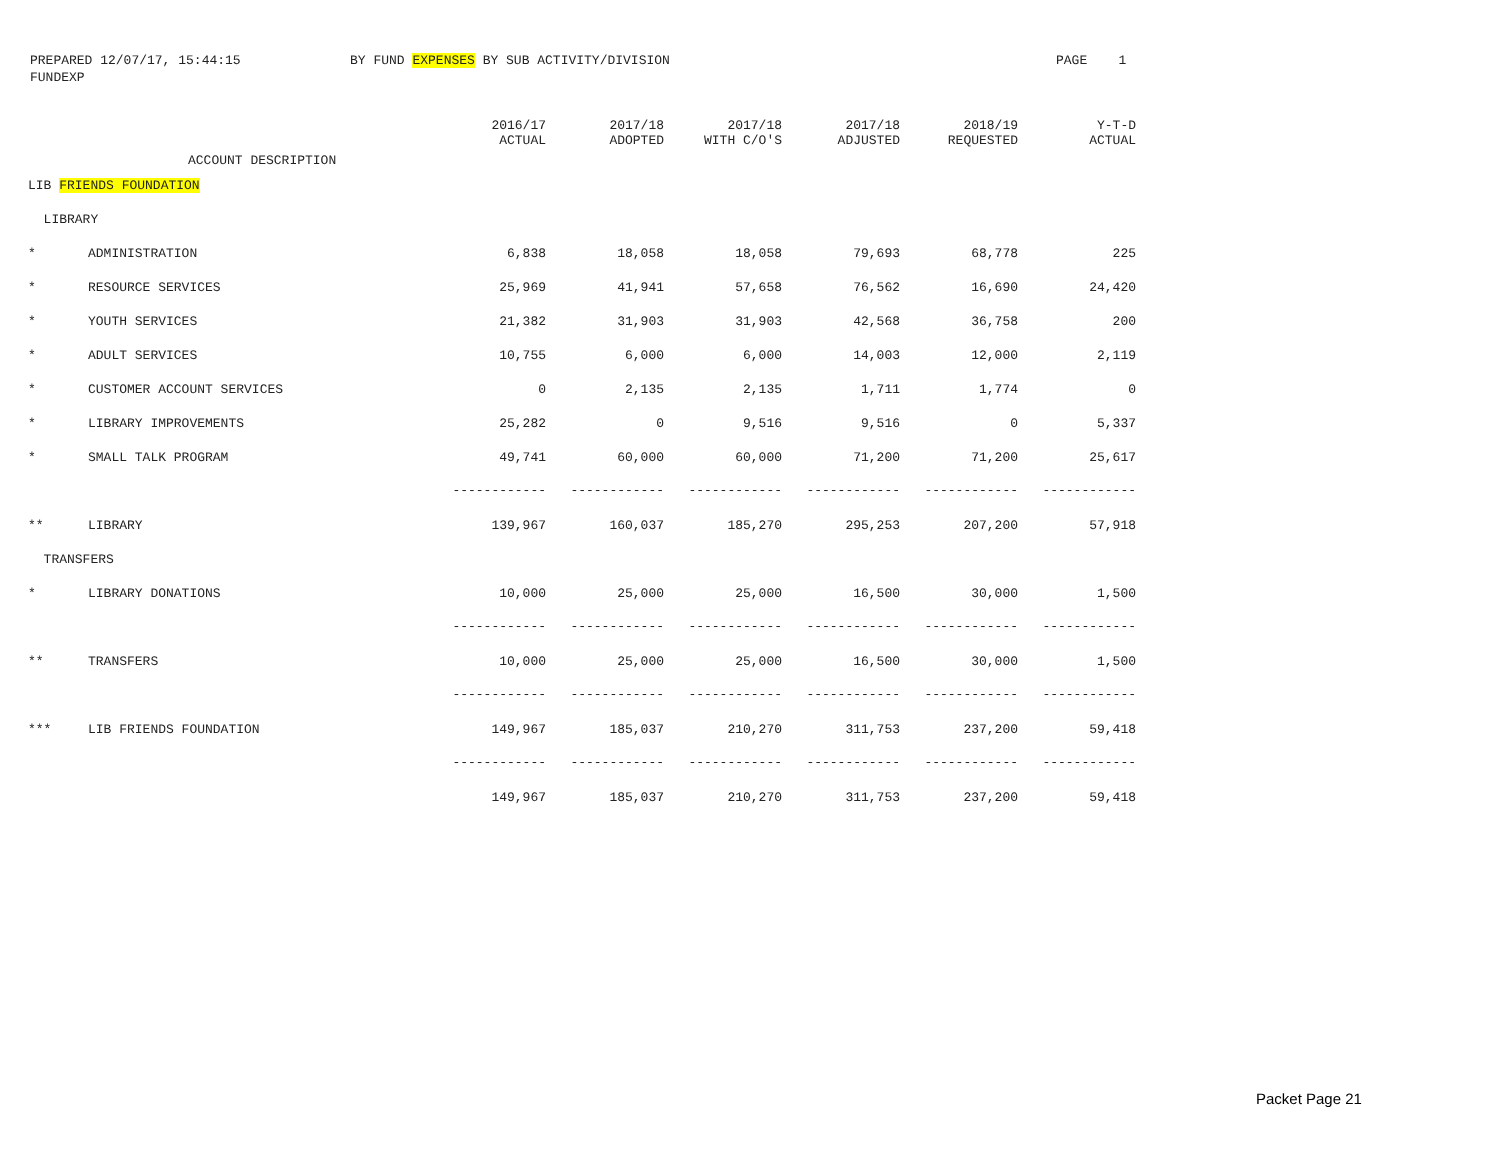PREPARED 12/07/17, 15:44:15 BY FUND EXPENSES BY SUB ACTIVITY/DIVISION PAGE 1
FUNDEXP
| | ACCOUNT DESCRIPTION | 2016/17 ACTUAL | 2017/18 ADOPTED | 2017/18 WITH C/O'S | 2017/18 ADJUSTED | 2018/19 REQUESTED | Y-T-D ACTUAL |
| --- | --- | --- | --- | --- | --- | --- | --- |
| LIB FRIENDS FOUNDATION | | | | | | | |
| LIBRARY | | | | | | | |
| * | ADMINISTRATION | 6,838 | 18,058 | 18,058 | 79,693 | 68,778 | 225 |
| * | RESOURCE SERVICES | 25,969 | 41,941 | 57,658 | 76,562 | 16,690 | 24,420 |
| * | YOUTH SERVICES | 21,382 | 31,903 | 31,903 | 42,568 | 36,758 | 200 |
| * | ADULT SERVICES | 10,755 | 6,000 | 6,000 | 14,003 | 12,000 | 2,119 |
| * | CUSTOMER ACCOUNT SERVICES | 0 | 2,135 | 2,135 | 1,711 | 1,774 | 0 |
| * | LIBRARY IMPROVEMENTS | 25,282 | 0 | 9,516 | 9,516 | 0 | 5,337 |
| * | SMALL TALK PROGRAM | 49,741 | 60,000 | 60,000 | 71,200 | 71,200 | 25,617 |
| | | ------------ | ------------ | ------------ | ------------ | ------------ | ------------ |
| ** | LIBRARY | 139,967 | 160,037 | 185,270 | 295,253 | 207,200 | 57,918 |
| TRANSFERS | | | | | | | |
| * | LIBRARY DONATIONS | 10,000 | 25,000 | 25,000 | 16,500 | 30,000 | 1,500 |
| | | ------------ | ------------ | ------------ | ------------ | ------------ | ------------ |
| ** | TRANSFERS | 10,000 | 25,000 | 25,000 | 16,500 | 30,000 | 1,500 |
| | | ------------ | ------------ | ------------ | ------------ | ------------ | ------------ |
| *** | LIB FRIENDS FOUNDATION | 149,967 | 185,037 | 210,270 | 311,753 | 237,200 | 59,418 |
| | | ------------ | ------------ | ------------ | ------------ | ------------ | ------------ |
| | | 149,967 | 185,037 | 210,270 | 311,753 | 237,200 | 59,418 |
Packet Page 21